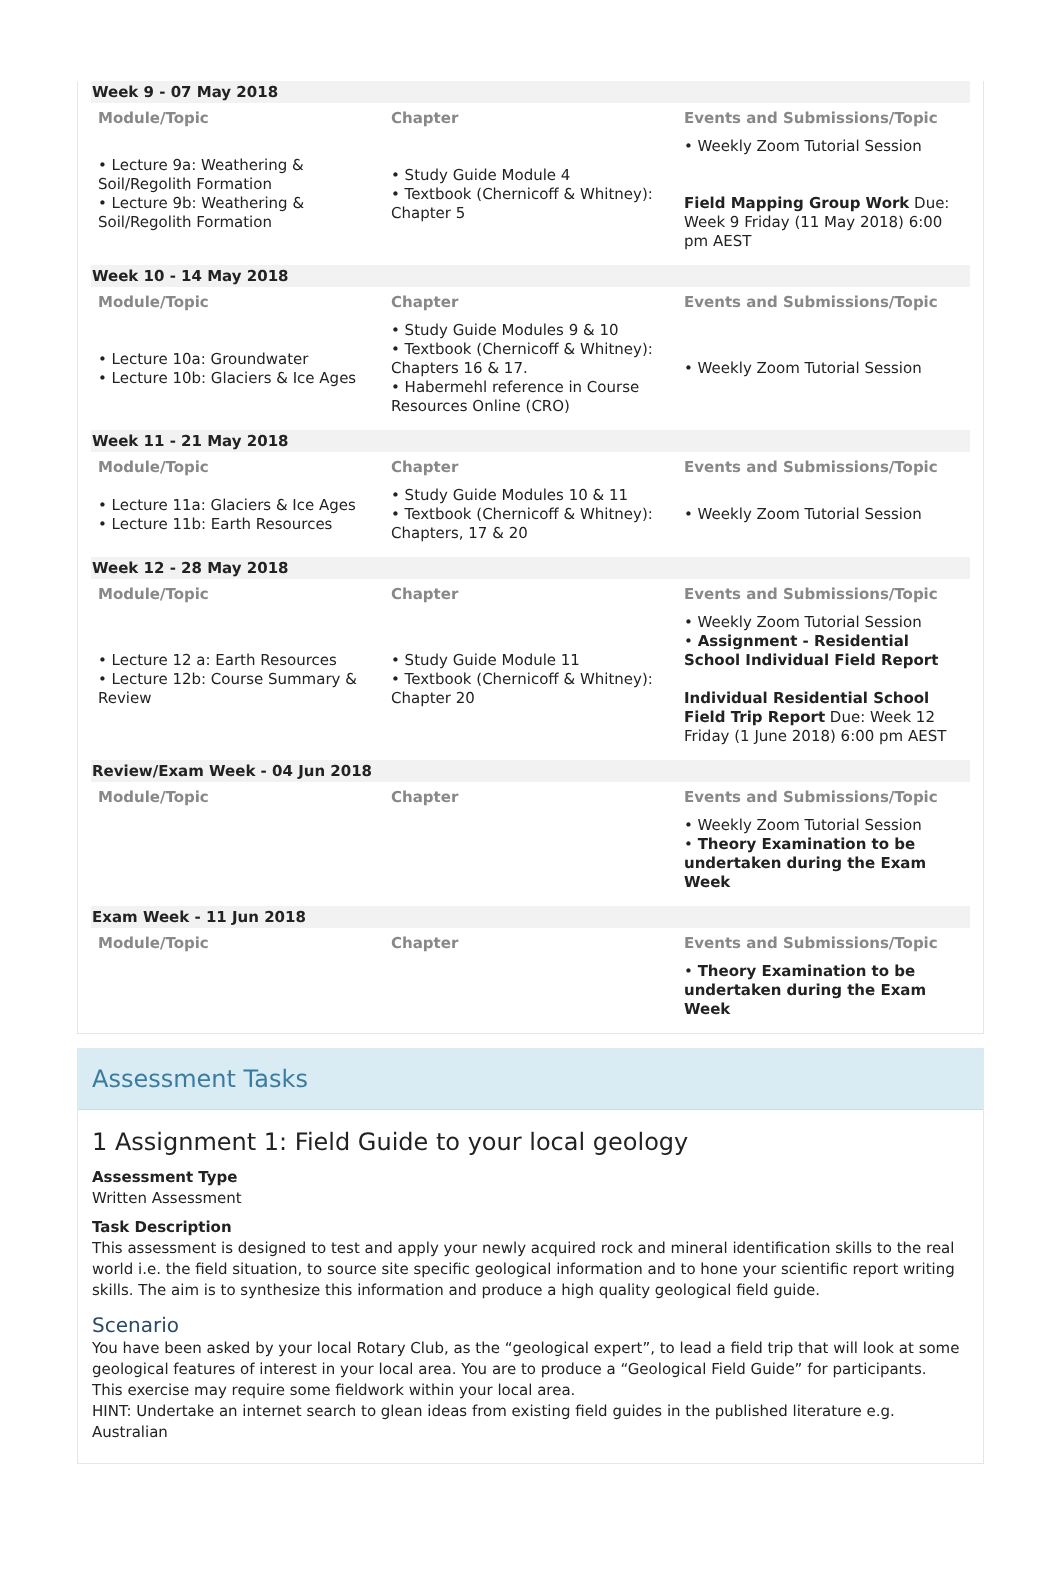| Week 9 - 07 May 2018 | | |
| Module/Topic | Chapter | Events and Submissions/Topic |
| • Lecture 9a: Weathering & Soil/Regolith Formation • Lecture 9b: Weathering & Soil/Regolith Formation | • Study Guide Module 4 • Textbook (Chernicoff & Whitney): Chapter 5 | • Weekly Zoom Tutorial Session Field Mapping Group Work Due: Week 9 Friday (11 May 2018) 6:00 pm AEST |
| Week 10 - 14 May 2018 | | |
| Module/Topic | Chapter | Events and Submissions/Topic |
| • Lecture 10a: Groundwater • Lecture 10b: Glaciers & Ice Ages | • Study Guide Modules 9 & 10 • Textbook (Chernicoff & Whitney): Chapters 16 & 17. • Habermehl reference in Course Resources Online (CRO) | • Weekly Zoom Tutorial Session |
| Week 11 - 21 May 2018 | | |
| Module/Topic | Chapter | Events and Submissions/Topic |
| • Lecture 11a: Glaciers & Ice Ages • Lecture 11b: Earth Resources | • Study Guide Modules 10 & 11 • Textbook (Chernicoff & Whitney): Chapters, 17 & 20 | • Weekly Zoom Tutorial Session |
| Week 12 - 28 May 2018 | | |
| Module/Topic | Chapter | Events and Submissions/Topic |
| • Lecture 12 a: Earth Resources • Lecture 12b: Course Summary & Review | • Study Guide Module 11 • Textbook (Chernicoff & Whitney): Chapter 20 | • Weekly Zoom Tutorial Session • Assignment - Residential School Individual Field Report Individual Residential School Field Trip Report Due: Week 12 Friday (1 June 2018) 6:00 pm AEST |
| Review/Exam Week - 04 Jun 2018 | | |
| Module/Topic | Chapter | Events and Submissions/Topic |
| | | • Weekly Zoom Tutorial Session • Theory Examination to be undertaken during the Exam Week |
| Exam Week - 11 Jun 2018 | | |
| Module/Topic | Chapter | Events and Submissions/Topic |
| | | • Theory Examination to be undertaken during the Exam Week |
Assessment Tasks
1 Assignment 1: Field Guide to your local geology
Assessment Type
Written Assessment
Task Description
This assessment is designed to test and apply your newly acquired rock and mineral identification skills to the real world i.e. the field situation, to source site specific geological information and to hone your scientific report writing skills. The aim is to synthesize this information and produce a high quality geological field guide.
Scenario
You have been asked by your local Rotary Club, as the “geological expert”, to lead a field trip that will look at some geological features of interest in your local area. You are to produce a “Geological Field Guide” for participants.
This exercise may require some fieldwork within your local area.
HINT: Undertake an internet search to glean ideas from existing field guides in the published literature e.g. Australian